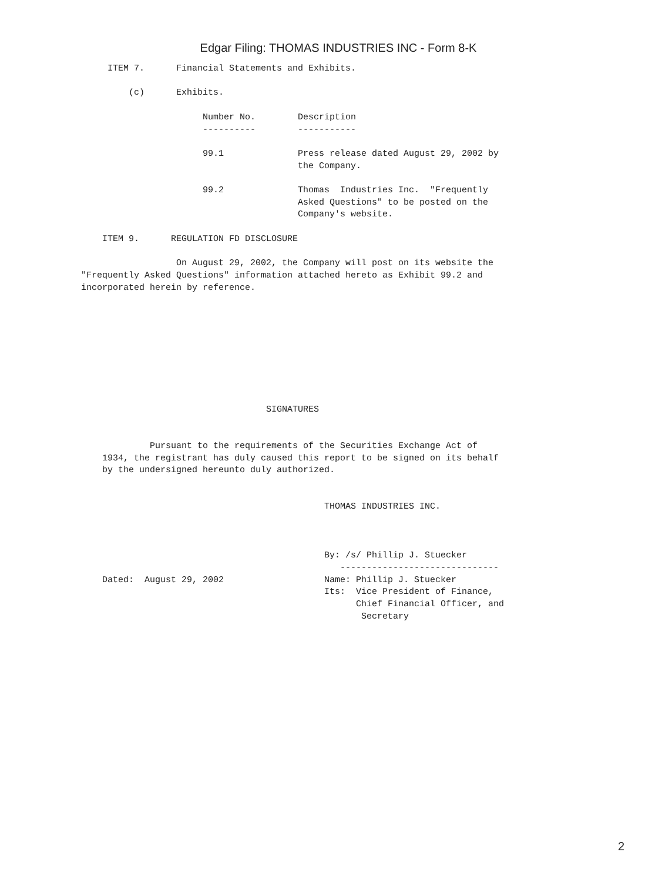Edgar Filing: THOMAS INDUSTRIES INC - Form 8-K
     ITEM 7.      Financial Statements and Exhibits.

         (c)      Exhibits.

                       Number No.        Description
                       ----------        -----------

                       99.1              Press release dated August 29, 2002 by
                                         the Company.

                       99.2              Thomas  Industries Inc.  "Frequently
                                         Asked Questions" to be posted on the
                                         Company's website.

    ITEM 9.      REGULATION FD DISCLOSURE

                  On August 29, 2002, the Company will post on its website the
"Frequently Asked Questions" information attached hereto as Exhibit 99.2 and
incorporated herein by reference.









                                   SIGNATURES


             Pursuant to the requirements of the Securities Exchange Act of
    1934, the registrant has duly caused this report to be signed on its behalf
    by the undersigned hereunto duly authorized.


                                              THOMAS INDUSTRIES INC.



                                              By: /s/ Phillip J. Stuecker
                                                 ------------------------------
    Dated:  August 29, 2002                   Name: Phillip J. Stuecker
                                              Its:  Vice President of Finance,
                                                    Chief Financial Officer, and
                                                     Secretary
2